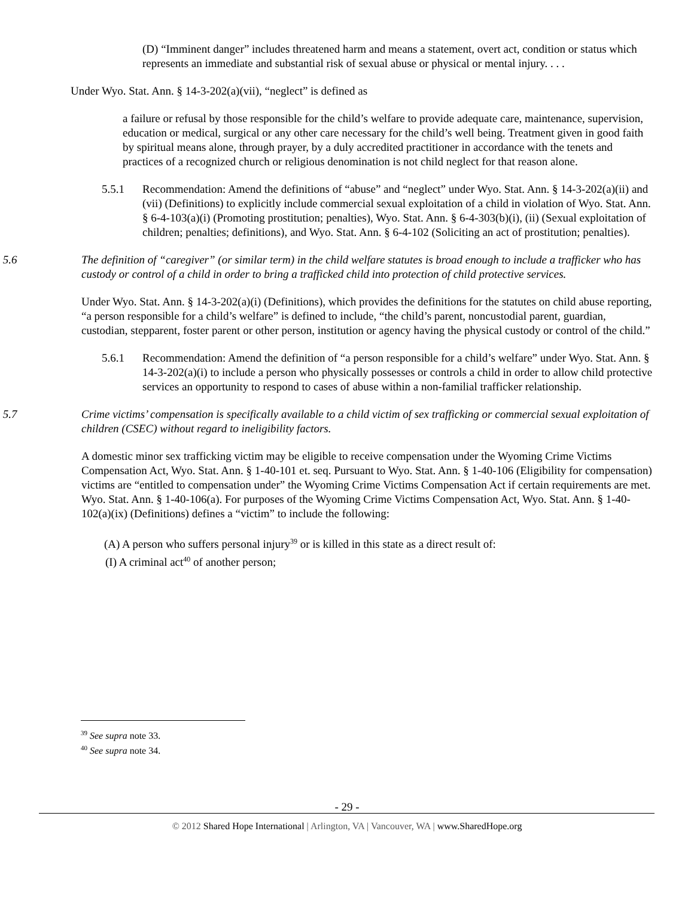(D) “Imminent danger” includes threatened harm and means a statement, overt act, condition or status which represents an immediate and substantial risk of sexual abuse or physical or mental injury. . . .
Under Wyo. Stat. Ann. § 14-3-202(a)(vii), “neglect” is defined as
a failure or refusal by those responsible for the child’s welfare to provide adequate care, maintenance, supervision, education or medical, surgical or any other care necessary for the child’s well being. Treatment given in good faith by spiritual means alone, through prayer, by a duly accredited practitioner in accordance with the tenets and practices of a recognized church or religious denomination is not child neglect for that reason alone.
5.5.1 Recommendation: Amend the definitions of “abuse” and “neglect” under Wyo. Stat. Ann. § 14-3-202(a)(ii) and (vii) (Definitions) to explicitly include commercial sexual exploitation of a child in violation of Wyo. Stat. Ann. § 6-4-103(a)(i) (Promoting prostitution; penalties), Wyo. Stat. Ann. § 6-4-303(b)(i), (ii) (Sexual exploitation of children; penalties; definitions), and Wyo. Stat. Ann. § 6-4-102 (Soliciting an act of prostitution; penalties).
5.6 The definition of “caregiver” (or similar term) in the child welfare statutes is broad enough to include a trafficker who has custody or control of a child in order to bring a trafficked child into protection of child protective services.
Under Wyo. Stat. Ann. § 14-3-202(a)(i) (Definitions), which provides the definitions for the statutes on child abuse reporting, “a person responsible for a child’s welfare” is defined to include, “the child’s parent, noncustodial parent, guardian, custodian, stepparent, foster parent or other person, institution or agency having the physical custody or control of the child.”
5.6.1 Recommendation: Amend the definition of “a person responsible for a child’s welfare” under Wyo. Stat. Ann. § 14-3-202(a)(i) to include a person who physically possesses or controls a child in order to allow child protective services an opportunity to respond to cases of abuse within a non-familial trafficker relationship.
5.7 Crime victims’ compensation is specifically available to a child victim of sex trafficking or commercial sexual exploitation of children (CSEC) without regard to ineligibility factors.
A domestic minor sex trafficking victim may be eligible to receive compensation under the Wyoming Crime Victims Compensation Act, Wyo. Stat. Ann. § 1-40-101 et. seq. Pursuant to Wyo. Stat. Ann. § 1-40-106 (Eligibility for compensation) victims are “entitled to compensation under” the Wyoming Crime Victims Compensation Act if certain requirements are met. Wyo. Stat. Ann. § 1-40-106(a). For purposes of the Wyoming Crime Victims Compensation Act, Wyo. Stat. Ann. § 1-40-102(a)(ix) (Definitions) defines a “victim” to include the following:
(A) A person who suffers personal injury<sup>39</sup> or is killed in this state as a direct result of:
(I) A criminal act<sup>40</sup> of another person;
<sup>39</sup> See supra note 33.
<sup>40</sup> See supra note 34.
- 29 -
© 2012 Shared Hope International | Arlington, VA | Vancouver, WA | www.SharedHope.org